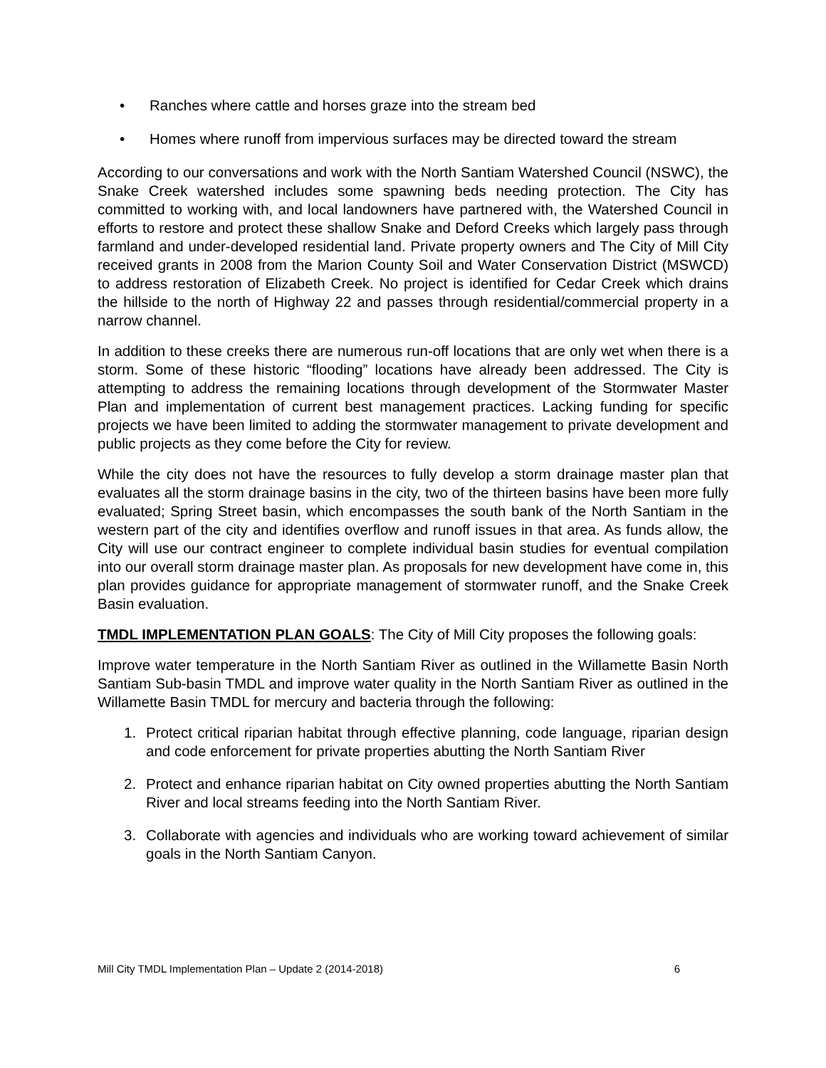• Ranches where cattle and horses graze into the stream bed
• Homes where runoff from impervious surfaces may be directed toward the stream
According to our conversations and work with the North Santiam Watershed Council (NSWC), the Snake Creek watershed includes some spawning beds needing protection. The City has committed to working with, and local landowners have partnered with, the Watershed Council in efforts to restore and protect these shallow Snake and Deford Creeks which largely pass through farmland and under-developed residential land. Private property owners and The City of Mill City received grants in 2008 from the Marion County Soil and Water Conservation District (MSWCD) to address restoration of Elizabeth Creek. No project is identified for Cedar Creek which drains the hillside to the north of Highway 22 and passes through residential/commercial property in a narrow channel.
In addition to these creeks there are numerous run-off locations that are only wet when there is a storm. Some of these historic “flooding” locations have already been addressed. The City is attempting to address the remaining locations through development of the Stormwater Master Plan and implementation of current best management practices. Lacking funding for specific projects we have been limited to adding the stormwater management to private development and public projects as they come before the City for review.
While the city does not have the resources to fully develop a storm drainage master plan that evaluates all the storm drainage basins in the city, two of the thirteen basins have been more fully evaluated; Spring Street basin, which encompasses the south bank of the North Santiam in the western part of the city and identifies overflow and runoff issues in that area. As funds allow, the City will use our contract engineer to complete individual basin studies for eventual compilation into our overall storm drainage master plan. As proposals for new development have come in, this plan provides guidance for appropriate management of stormwater runoff, and the Snake Creek Basin evaluation.
TMDL IMPLEMENTATION PLAN GOALS: The City of Mill City proposes the following goals:
Improve water temperature in the North Santiam River as outlined in the Willamette Basin North Santiam Sub-basin TMDL and improve water quality in the North Santiam River as outlined in the Willamette Basin TMDL for mercury and bacteria through the following:
1. Protect critical riparian habitat through effective planning, code language, riparian design and code enforcement for private properties abutting the North Santiam River
2. Protect and enhance riparian habitat on City owned properties abutting the North Santiam River and local streams feeding into the North Santiam River.
3. Collaborate with agencies and individuals who are working toward achievement of similar goals in the North Santiam Canyon.
Mill City TMDL Implementation Plan – Update 2 (2014-2018) 6